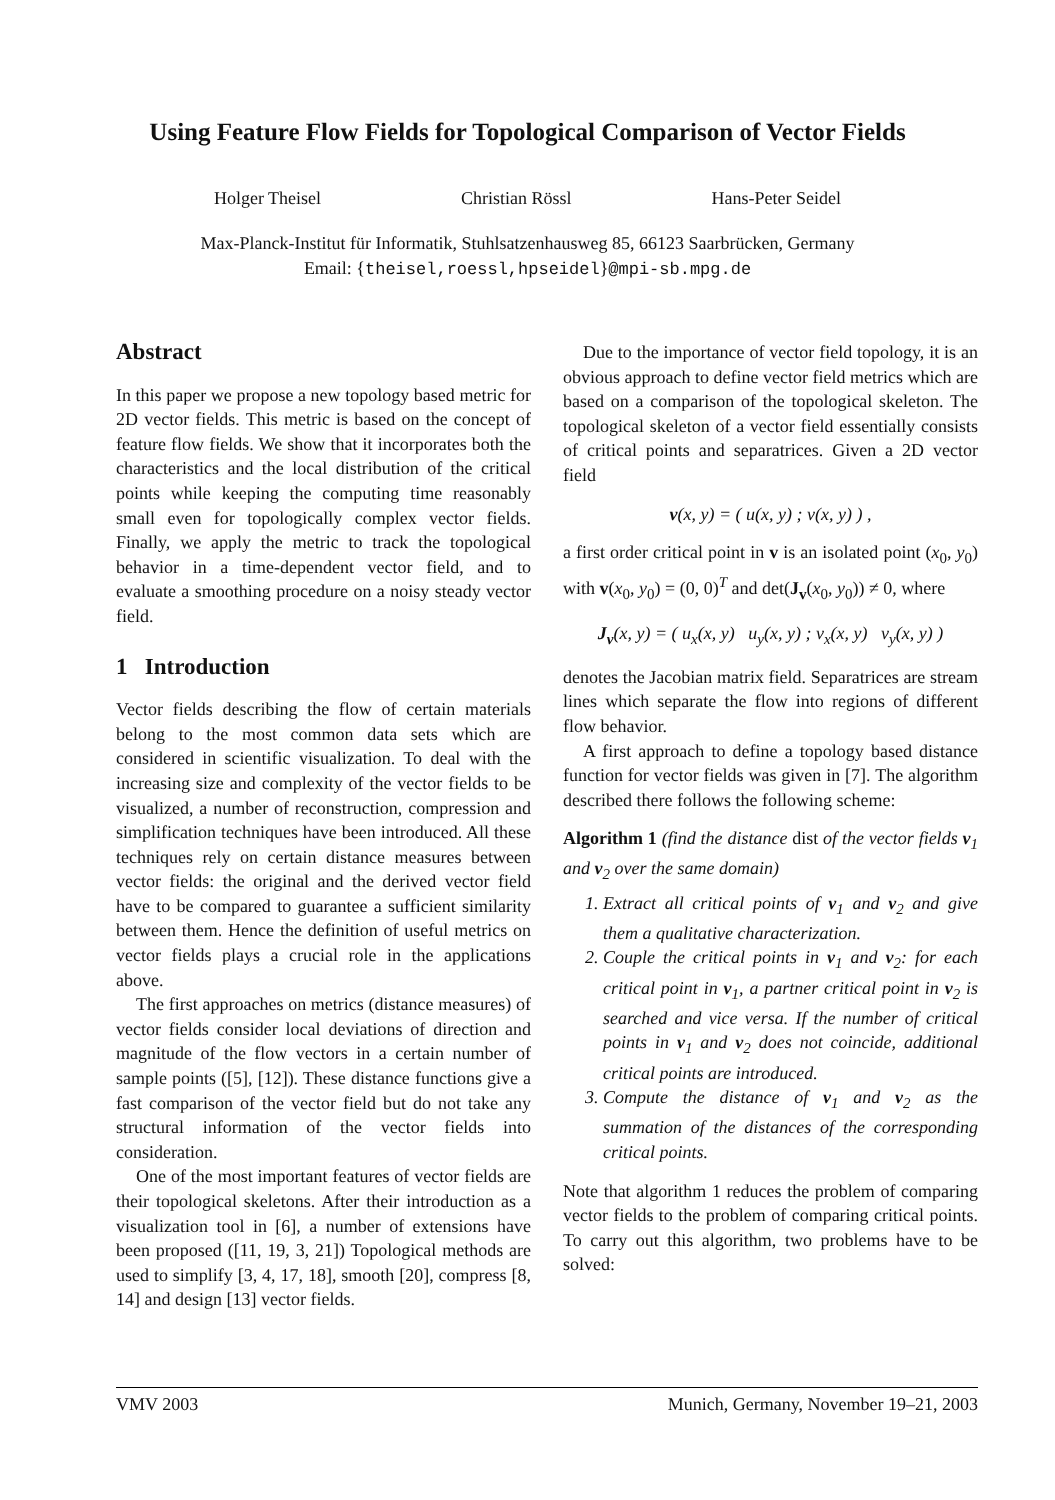Using Feature Flow Fields for Topological Comparison of Vector Fields
Holger Theisel Christian Rössl Hans-Peter Seidel
Max-Planck-Institut für Informatik, Stuhlsatzenhausweg 85, 66123 Saarbrücken, Germany
Email: {theisel,roessl,hpseidel}@mpi-sb.mpg.de
Abstract
In this paper we propose a new topology based metric for 2D vector fields. This metric is based on the concept of feature flow fields. We show that it incorporates both the characteristics and the local distribution of the critical points while keeping the computing time reasonably small even for topologically complex vector fields. Finally, we apply the metric to track the topological behavior in a time-dependent vector field, and to evaluate a smoothing procedure on a noisy steady vector field.
1 Introduction
Vector fields describing the flow of certain materials belong to the most common data sets which are considered in scientific visualization. To deal with the increasing size and complexity of the vector fields to be visualized, a number of reconstruction, compression and simplification techniques have been introduced. All these techniques rely on certain distance measures between vector fields: the original and the derived vector field have to be compared to guarantee a sufficient similarity between them. Hence the definition of useful metrics on vector fields plays a crucial role in the applications above.
The first approaches on metrics (distance measures) of vector fields consider local deviations of direction and magnitude of the flow vectors in a certain number of sample points ([5], [12]). These distance functions give a fast comparison of the vector field but do not take any structural information of the vector fields into consideration.
One of the most important features of vector fields are their topological skeletons. After their introduction as a visualization tool in [6], a number of extensions have been proposed ([11, 19, 3, 21]) Topological methods are used to simplify [3, 4, 17, 18], smooth [20], compress [8, 14] and design [13] vector fields.
Due to the importance of vector field topology, it is an obvious approach to define vector field metrics which are based on a comparison of the topological skeleton. The topological skeleton of a vector field essentially consists of critical points and separatrices. Given a 2D vector field
v(x, y) = ( u(x, y) ; v(x, y) ) ,
a first order critical point in v is an isolated point (x<sub>0</sub>, y<sub>0</sub>) with v(x<sub>0</sub>, y<sub>0</sub>) = (0, 0)<sup>T</sup> and det(J<sub>v</sub>(x<sub>0</sub>, y<sub>0</sub>)) ≠ 0, where
J<sub>v</sub>(x, y) = ( u<sub>x</sub>(x, y) u<sub>y</sub>(x, y) ; v<sub>x</sub>(x, y) v<sub>y</sub>(x, y) )
denotes the Jacobian matrix field. Separatrices are stream lines which separate the flow into regions of different flow behavior.
A first approach to define a topology based distance function for vector fields was given in [7]. The algorithm described there follows the following scheme:
Algorithm 1 (find the distance dist of the vector fields v<sub>1</sub> and v<sub>2</sub> over the same domain)
1. Extract all critical points of v<sub>1</sub> and v<sub>2</sub> and give them a qualitative characterization.
2. Couple the critical points in v<sub>1</sub> and v<sub>2</sub>: for each critical point in v<sub>1</sub>, a partner critical point in v<sub>2</sub> is searched and vice versa. If the number of critical points in v<sub>1</sub> and v<sub>2</sub> does not coincide, additional critical points are introduced.
3. Compute the distance of v<sub>1</sub> and v<sub>2</sub> as the summation of the distances of the corresponding critical points.
Note that algorithm 1 reduces the problem of comparing vector fields to the problem of comparing critical points. To carry out this algorithm, two problems have to be solved:
VMV 2003 Munich, Germany, November 19–21, 2003